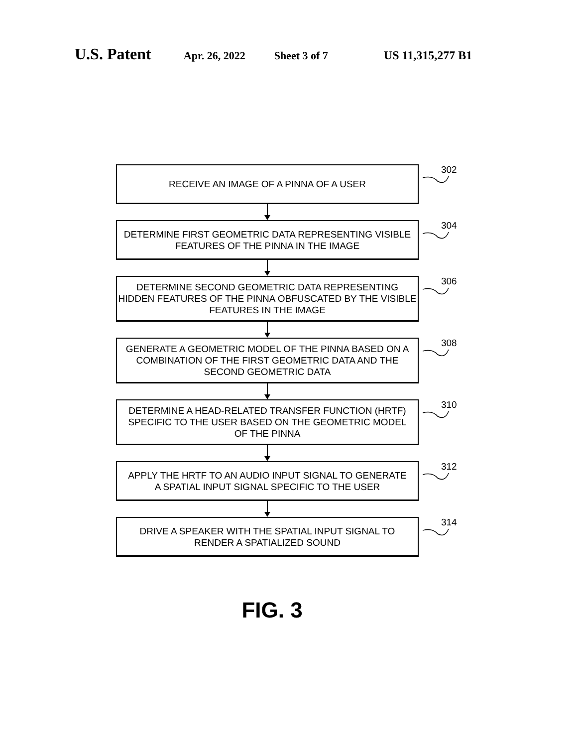U.S. Patent
Apr. 26, 2022 Sheet 3 of 7 US 11,315,277 B1
RECEIVE AN IMAGE OF A PINNA OF A USER
302
DETERMINE FIRST GEOMETRIC DATA REPRESENTING VISIBLE
FEATURES OF THE PINNA IN THE IMAGE
304
DETERMINE SECOND GEOMETRIC DATA REPRESENTING
HIDDEN FEATURES OF THE PINNA OBFUSCATED BY THE VISIBLE
FEATURES IN THE IMAGE
306
GENERATE A GEOMETRIC MODEL OF THE PINNA BASED ON A
COMBINATION OF THE FIRST GEOMETRIC DATA AND THE
SECOND GEOMETRIC DATA
308
DETERMINE A HEAD-RELATED TRANSFER FUNCTION (HRTF)
SPECIFIC TO THE USER BASED ON THE GEOMETRIC MODEL
OF THE PINNA
310
APPLY THE HRTF TO AN AUDIO INPUT SIGNAL TO GENERATE
A SPATIAL INPUT SIGNAL SPECIFIC TO THE USER
312
DRIVE A SPEAKER WITH THE SPATIAL INPUT SIGNAL TO
RENDER A SPATIALIZED SOUND
314
FIG. 3